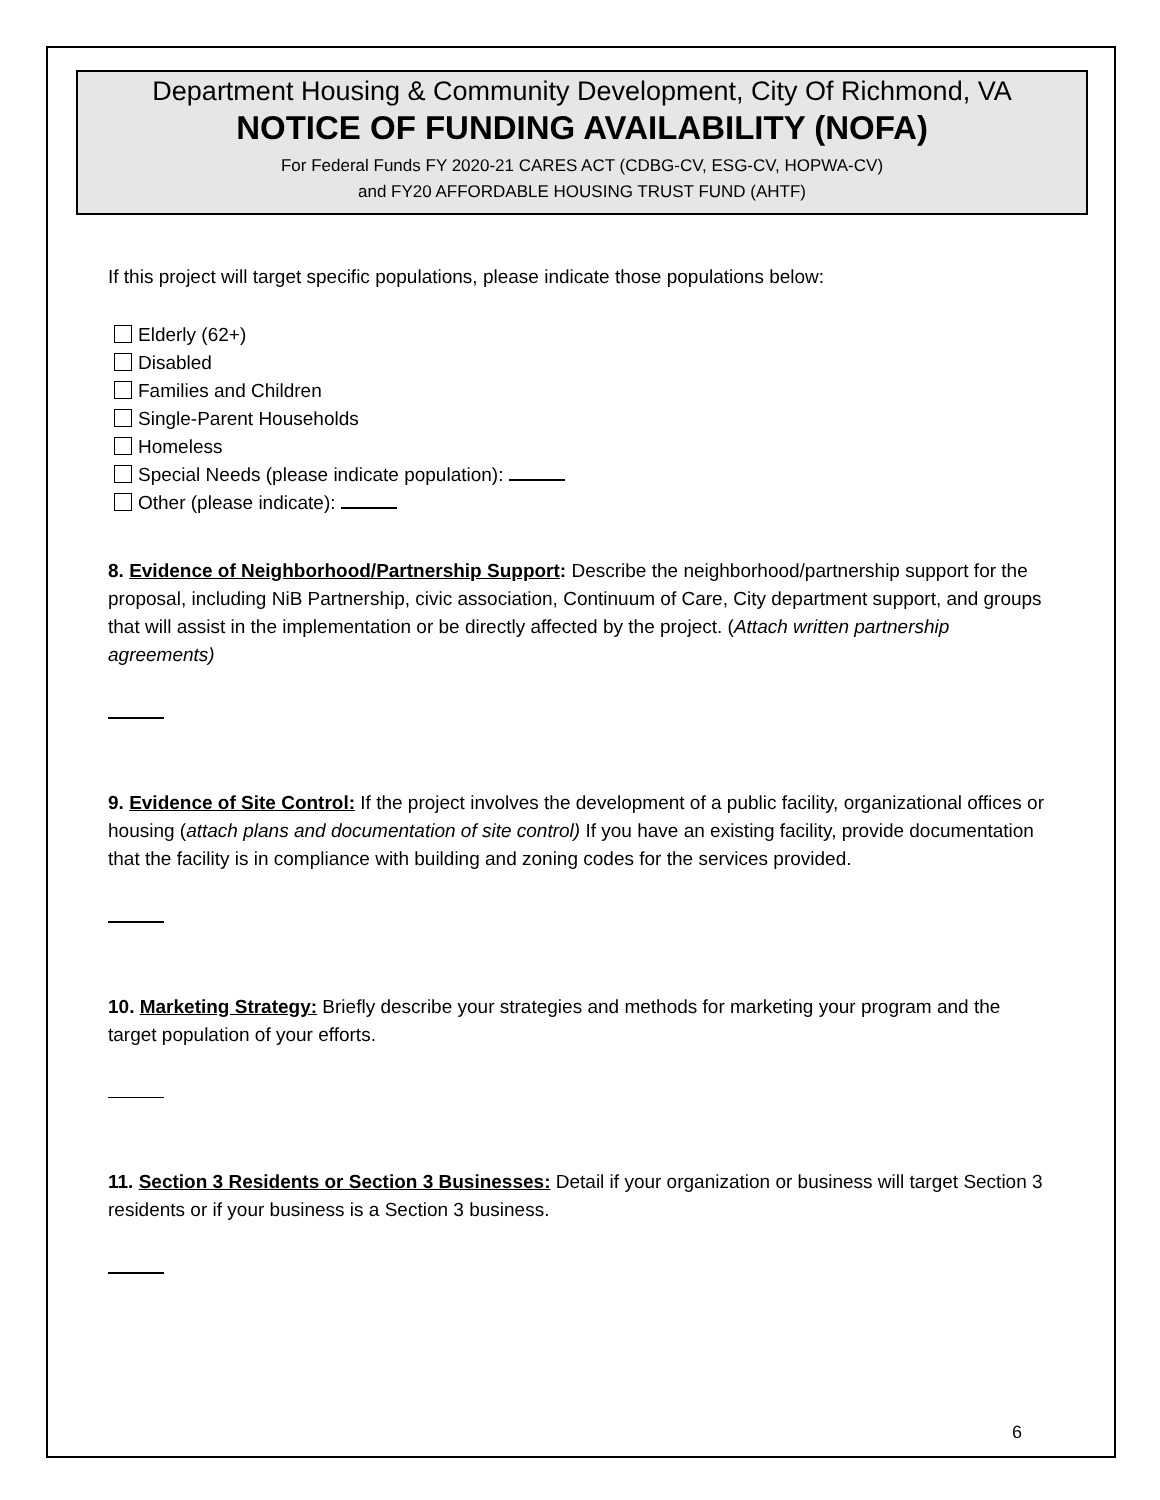Department Housing & Community Development, City Of Richmond, VA
NOTICE OF FUNDING AVAILABILITY (NOFA)
For Federal Funds FY 2020-21 CARES ACT (CDBG-CV, ESG-CV, HOPWA-CV)
and FY20 AFFORDABLE HOUSING TRUST FUND (AHTF)
If this project will target specific populations, please indicate those populations below:
Elderly (62+)
Disabled
Families and Children
Single-Parent Households
Homeless
Special Needs (please indicate population):
Other (please indicate):
8. Evidence of Neighborhood/Partnership Support: Describe the neighborhood/partnership support for the proposal, including NiB Partnership, civic association, Continuum of Care, City department support, and groups that will assist in the implementation or be directly affected by the project. (Attach written partnership agreements)
9. Evidence of Site Control: If the project involves the development of a public facility, organizational offices or housing (attach plans and documentation of site control) If you have an existing facility, provide documentation that the facility is in compliance with building and zoning codes for the services provided.
10. Marketing Strategy: Briefly describe your strategies and methods for marketing your program and the target population of your efforts.
11. Section 3 Residents or Section 3 Businesses: Detail if your organization or business will target Section 3 residents or if your business is a Section 3 business.
6